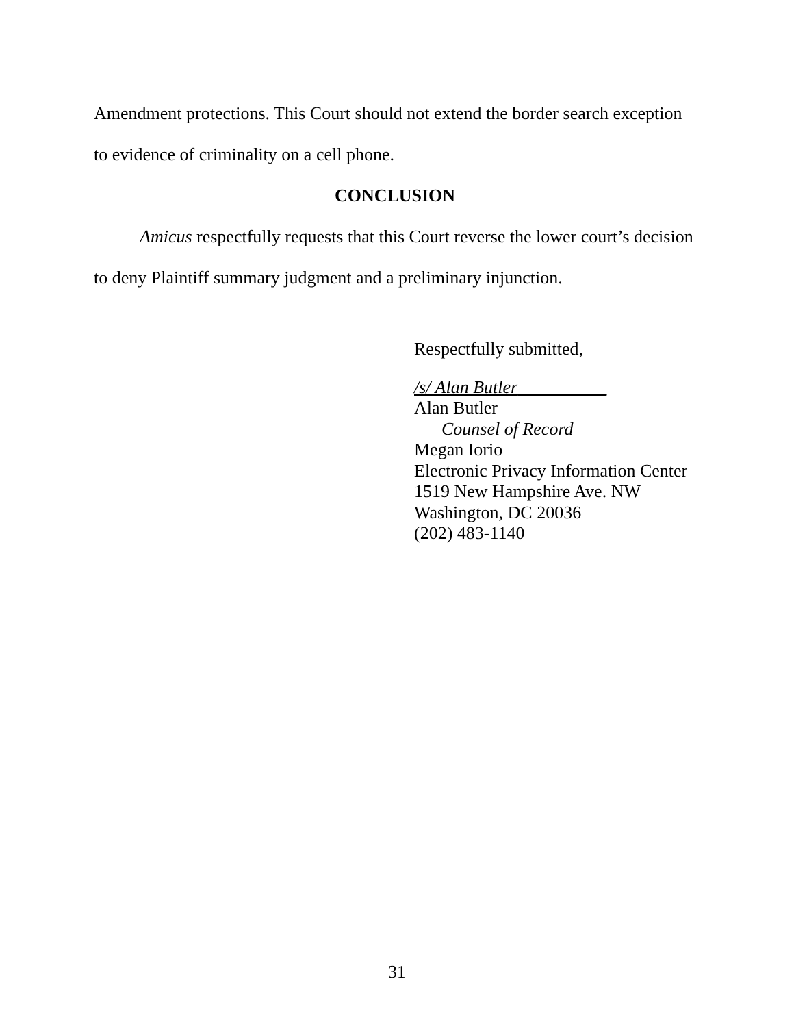Amendment protections. This Court should not extend the border search exception to evidence of criminality on a cell phone.
CONCLUSION
Amicus respectfully requests that this Court reverse the lower court’s decision to deny Plaintiff summary judgment and a preliminary injunction.
Respectfully submitted,
/s/ Alan Butler__________
Alan Butler
Counsel of Record
Megan Iorio
Electronic Privacy Information Center
1519 New Hampshire Ave. NW
Washington, DC 20036
(202) 483-1140
31